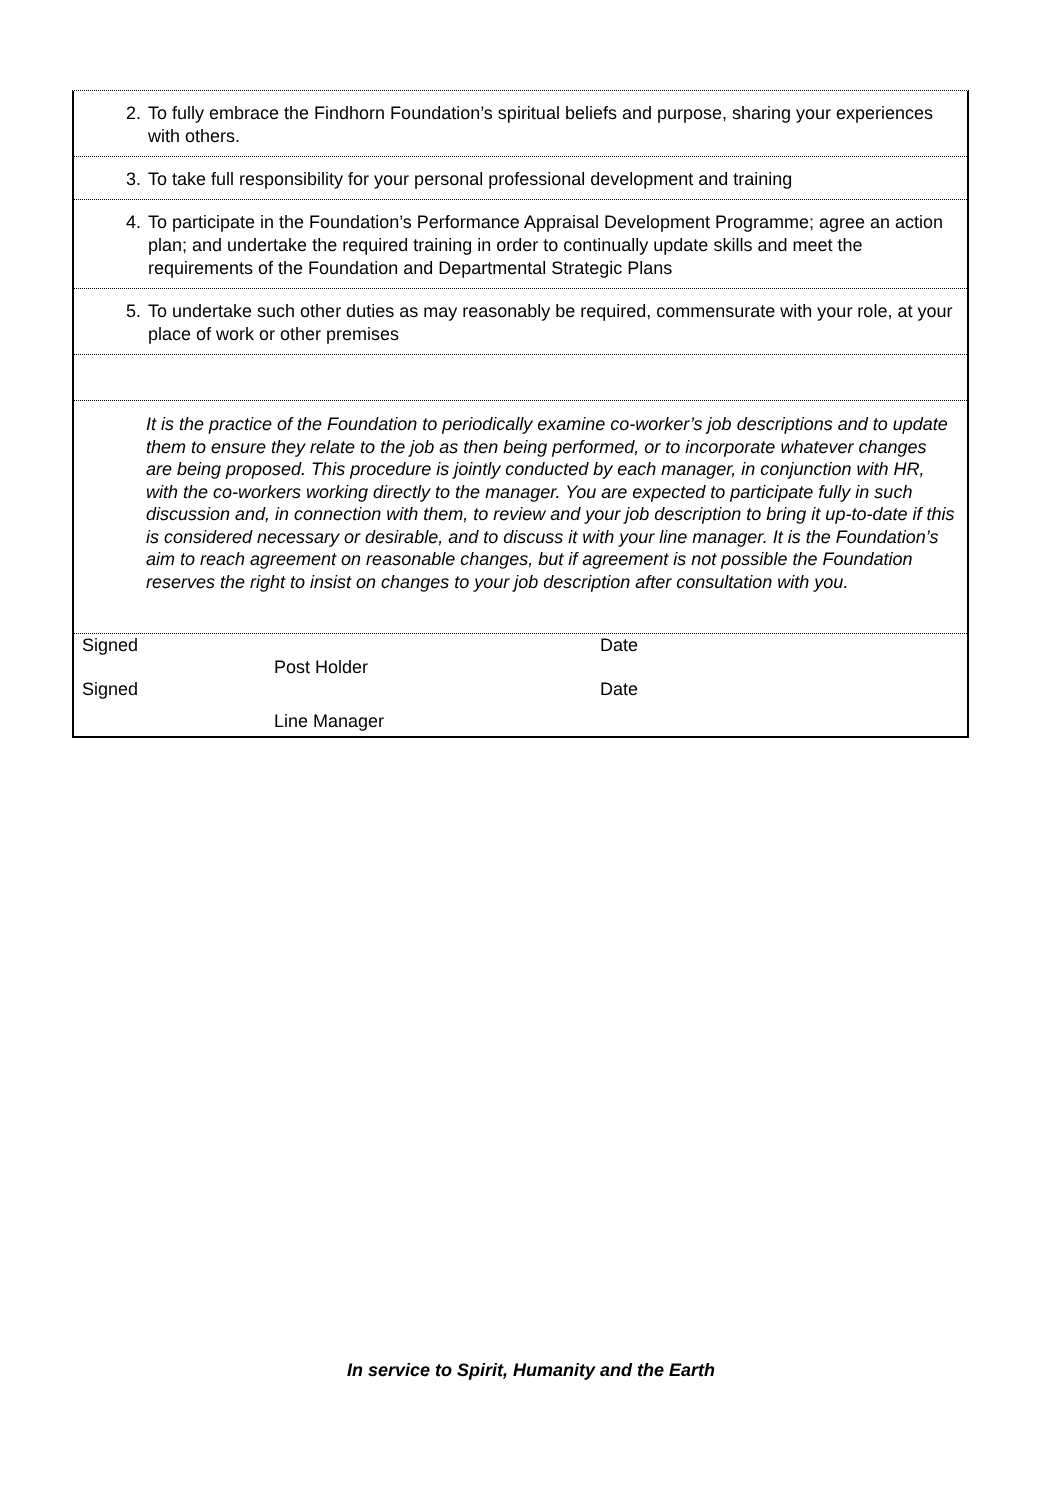2. To fully embrace the Findhorn Foundation’s spiritual beliefs and purpose, sharing your experiences with others.
3. To take full responsibility for your personal professional development and training
4. To participate in the Foundation’s Performance Appraisal Development Programme; agree an action plan; and undertake the required training in order to continually update skills and meet the requirements of the Foundation and Departmental Strategic Plans
5. To undertake such other duties as may reasonably be required, commensurate with your role, at your place of work or other premises
It is the practice of the Foundation to periodically examine co-worker’s job descriptions and to update them to ensure they relate to the job as then being performed, or to incorporate whatever changes are being proposed. This procedure is jointly conducted by each manager, in conjunction with HR, with the co-workers working directly to the manager. You are expected to participate fully in such discussion and, in connection with them, to review and your job description to bring it up-to-date if this is considered necessary or desirable, and to discuss it with your line manager. It is the Foundation’s aim to reach agreement on reasonable changes, but if agreement is not possible the Foundation reserves the right to insist on changes to your job description after consultation with you.
Signed Date
Post Holder
Signed Date
Line Manager
In service to Spirit, Humanity and the Earth